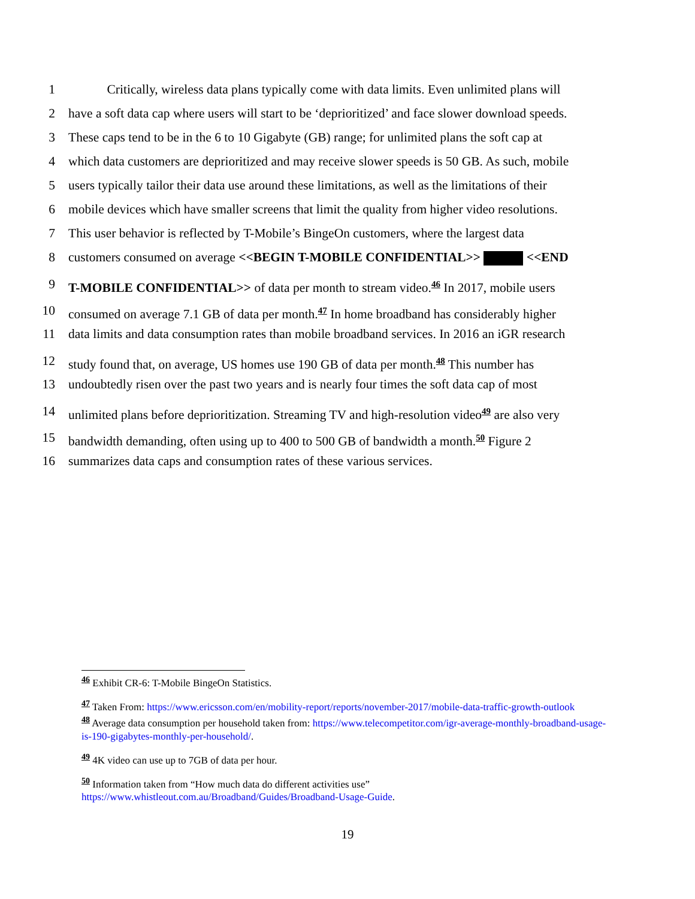1 Critically, wireless data plans typically come with data limits. Even unlimited plans will
2 have a soft data cap where users will start to be ‘deprioritized’ and face slower download speeds.
3 These caps tend to be in the 6 to 10 Gigabyte (GB) range; for unlimited plans the soft cap at
4 which data customers are deprioritized and may receive slower speeds is 50 GB. As such, mobile
5 users typically tailor their data use around these limitations, as well as the limitations of their
6 mobile devices which have smaller screens that limit the quality from higher video resolutions.
7 This user behavior is reflected by T-Mobile’s BingeOn customers, where the largest data
8 customers consumed on average <<BEGIN T-MOBILE CONFIDENTIAL>> <<END
9 T-MOBILE CONFIDENTIAL>> of data per month to stream video.<sup>46</sup> In 2017, mobile users
10 consumed on average 7.1 GB of data per month.<sup>47</sup> In home broadband has considerably higher
11 data limits and data consumption rates than mobile broadband services. In 2016 an iGR research
12 study found that, on average, US homes use 190 GB of data per month.<sup>48</sup> This number has
13 undoubtedly risen over the past two years and is nearly four times the soft data cap of most
14 unlimited plans before deprioritization. Streaming TV and high-resolution video<sup>49</sup> are also very
15 bandwidth demanding, often using up to 400 to 500 GB of bandwidth a month.<sup>50</sup> Figure 2
16 summarizes data caps and consumption rates of these various services.
<sup>46</sup> Exhibit CR-6: T-Mobile BingeOn Statistics.
<sup>47</sup> Taken From: https://www.ericsson.com/en/mobility-report/reports/november-2017/mobile-data-traffic-growth-outlook
<sup>48</sup> Average data consumption per household taken from: https://www.telecompetitor.com/igr-average-monthly-broadband-usage-is-190-gigabytes-monthly-per-household/.
<sup>49</sup> 4K video can use up to 7GB of data per hour.
<sup>50</sup> Information taken from “How much data do different activities use” https://www.whistleout.com.au/Broadband/Guides/Broadband-Usage-Guide.
19